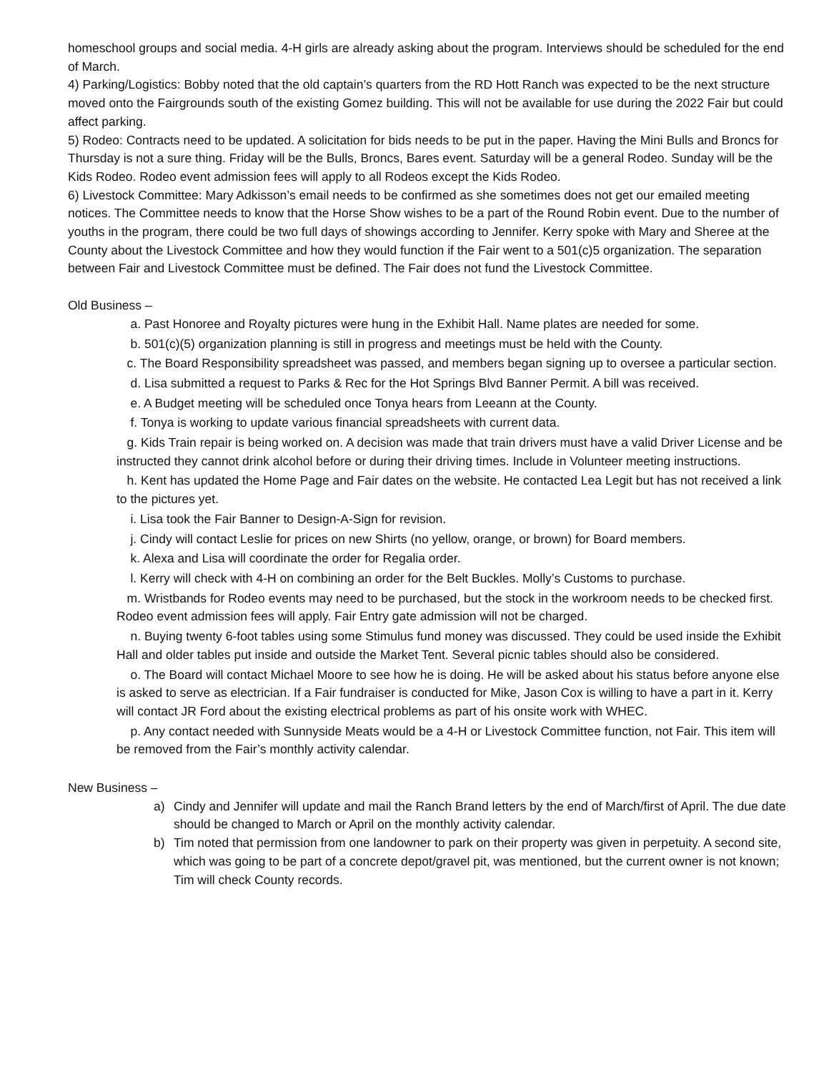homeschool groups and social media. 4-H girls are already asking about the program. Interviews should be scheduled for the end of March.
4) Parking/Logistics: Bobby noted that the old captain’s quarters from the RD Hott Ranch was expected to be the next structure moved onto the Fairgrounds south of the existing Gomez building. This will not be available for use during the 2022 Fair but could affect parking.
5) Rodeo: Contracts need to be updated. A solicitation for bids needs to be put in the paper. Having the Mini Bulls and Broncs for Thursday is not a sure thing. Friday will be the Bulls, Broncs, Bares event. Saturday will be a general Rodeo. Sunday will be the Kids Rodeo. Rodeo event admission fees will apply to all Rodeos except the Kids Rodeo.
6) Livestock Committee: Mary Adkisson’s email needs to be confirmed as she sometimes does not get our emailed meeting notices. The Committee needs to know that the Horse Show wishes to be a part of the Round Robin event. Due to the number of youths in the program, there could be two full days of showings according to Jennifer. Kerry spoke with Mary and Sheree at the County about the Livestock Committee and how they would function if the Fair went to a 501(c)5 organization. The separation between Fair and Livestock Committee must be defined. The Fair does not fund the Livestock Committee.
Old Business –
a. Past Honoree and Royalty pictures were hung in the Exhibit Hall. Name plates are needed for some.
b. 501(c)(5) organization planning is still in progress and meetings must be held with the County.
c. The Board Responsibility spreadsheet was passed, and members began signing up to oversee a particular section.
d. Lisa submitted a request to Parks & Rec for the Hot Springs Blvd Banner Permit. A bill was received.
e. A Budget meeting will be scheduled once Tonya hears from Leeann at the County.
f. Tonya is working to update various financial spreadsheets with current data.
g. Kids Train repair is being worked on. A decision was made that train drivers must have a valid Driver License and be instructed they cannot drink alcohol before or during their driving times. Include in Volunteer meeting instructions.
h. Kent has updated the Home Page and Fair dates on the website. He contacted Lea Legit but has not received a link to the pictures yet.
i. Lisa took the Fair Banner to Design-A-Sign for revision.
j. Cindy will contact Leslie for prices on new Shirts (no yellow, orange, or brown) for Board members.
k. Alexa and Lisa will coordinate the order for Regalia order.
l. Kerry will check with 4-H on combining an order for the Belt Buckles. Molly’s Customs to purchase.
m. Wristbands for Rodeo events may need to be purchased, but the stock in the workroom needs to be checked first. Rodeo event admission fees will apply. Fair Entry gate admission will not be charged.
n. Buying twenty 6-foot tables using some Stimulus fund money was discussed. They could be used inside the Exhibit Hall and older tables put inside and outside the Market Tent. Several picnic tables should also be considered.
o. The Board will contact Michael Moore to see how he is doing. He will be asked about his status before anyone else is asked to serve as electrician. If a Fair fundraiser is conducted for Mike, Jason Cox is willing to have a part in it. Kerry will contact JR Ford about the existing electrical problems as part of his onsite work with WHEC.
p. Any contact needed with Sunnyside Meats would be a 4-H or Livestock Committee function, not Fair. This item will be removed from the Fair’s monthly activity calendar.
New Business –
a) Cindy and Jennifer will update and mail the Ranch Brand letters by the end of March/first of April. The due date should be changed to March or April on the monthly activity calendar.
b) Tim noted that permission from one landowner to park on their property was given in perpetuity. A second site, which was going to be part of a concrete depot/gravel pit, was mentioned, but the current owner is not known; Tim will check County records.